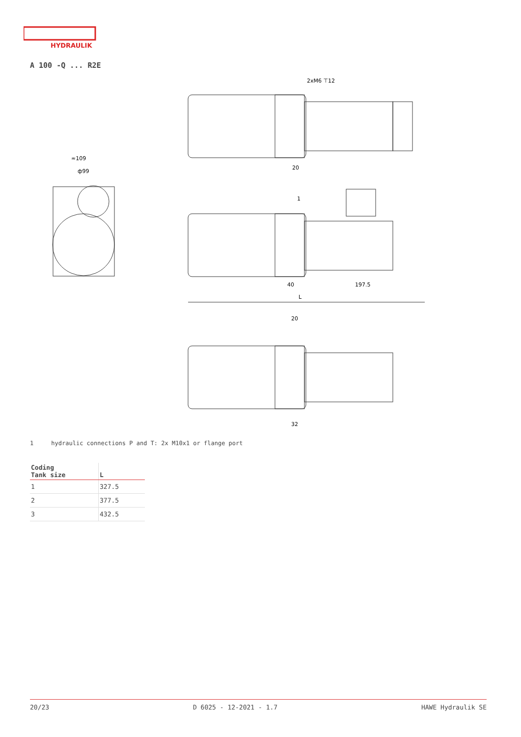HYDRAULIK
A 100 -Q ... R2E
2xM6 ⊤12
≈109
ф99
20
40
197.5
L
20
32
1
1 hydraulic connections P and T: 2x M10x1 or flange port
| Coding Tank size | L |
| --- | --- |
| 1 | 327.5 |
| 2 | 377.5 |
| 3 | 432.5 |
20/23 D 6025 - 12-2021 - 1.7 HAWE Hydraulik SE